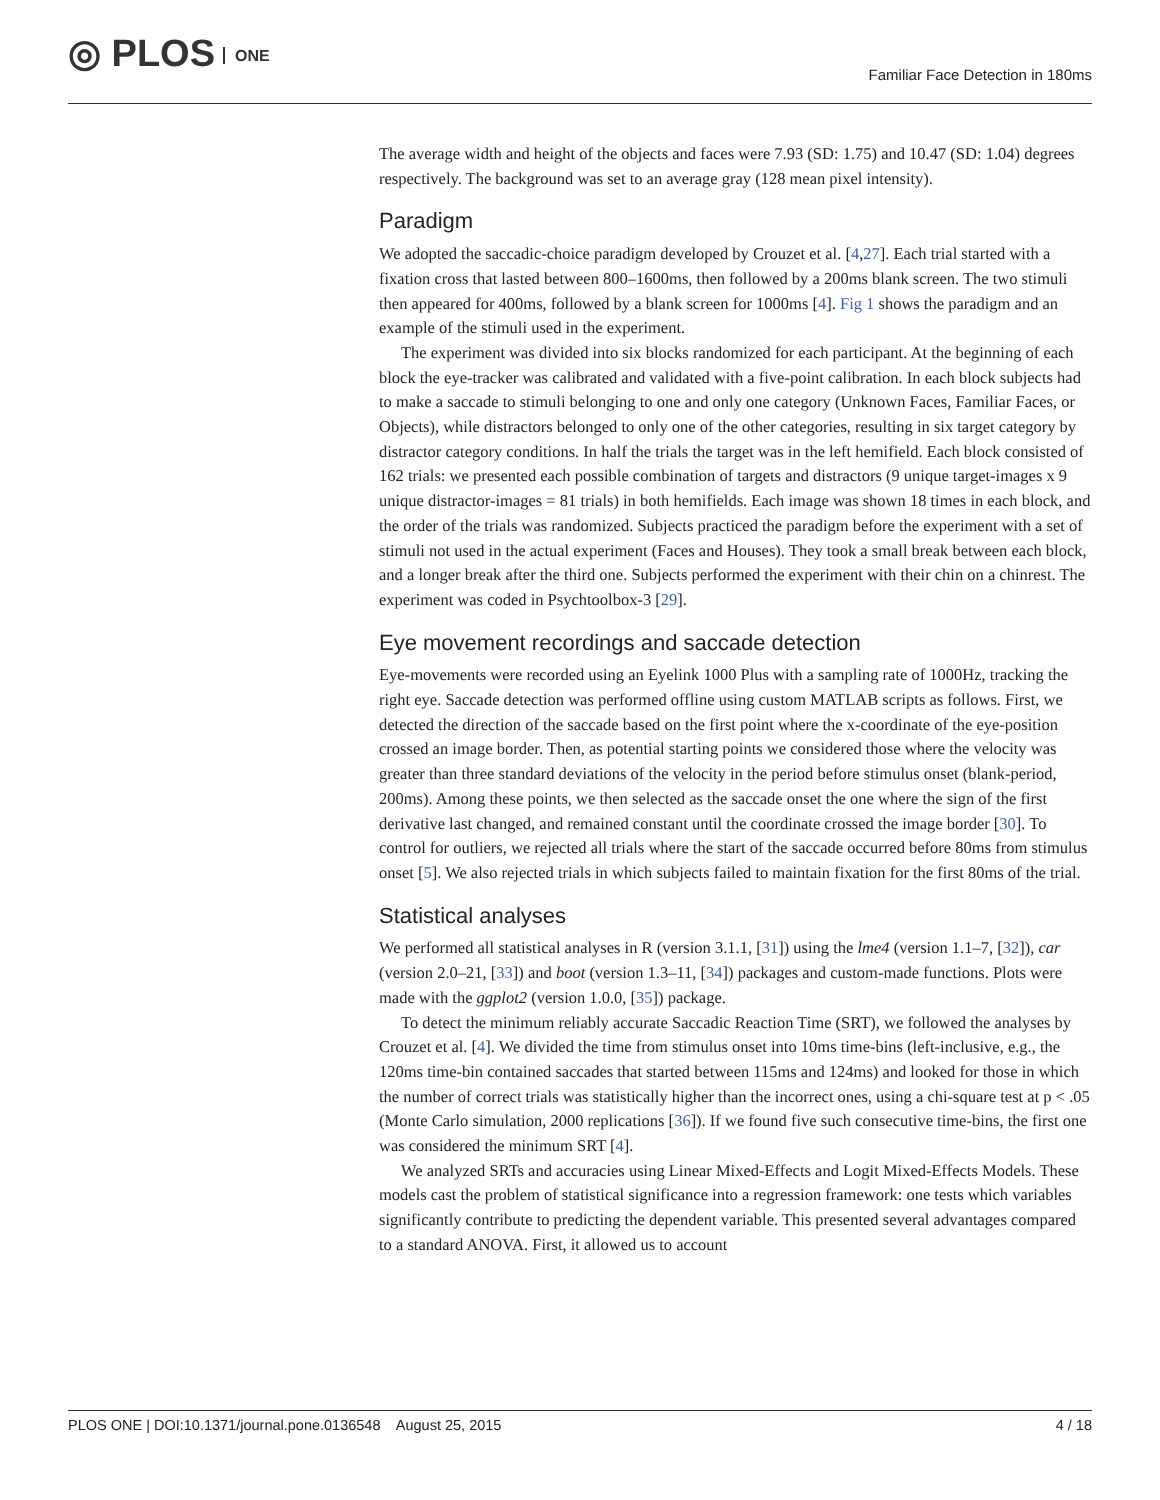◎ PLOS ONE
Familiar Face Detection in 180ms
The average width and height of the objects and faces were 7.93 (SD: 1.75) and 10.47 (SD: 1.04) degrees respectively. The background was set to an average gray (128 mean pixel intensity).
Paradigm
We adopted the saccadic-choice paradigm developed by Crouzet et al. [4,27]. Each trial started with a fixation cross that lasted between 800–1600ms, then followed by a 200ms blank screen. The two stimuli then appeared for 400ms, followed by a blank screen for 1000ms [4]. Fig 1 shows the paradigm and an example of the stimuli used in the experiment.
The experiment was divided into six blocks randomized for each participant. At the beginning of each block the eye-tracker was calibrated and validated with a five-point calibration. In each block subjects had to make a saccade to stimuli belonging to one and only one category (Unknown Faces, Familiar Faces, or Objects), while distractors belonged to only one of the other categories, resulting in six target category by distractor category conditions. In half the trials the target was in the left hemifield. Each block consisted of 162 trials: we presented each possible combination of targets and distractors (9 unique target-images x 9 unique distractor-images = 81 trials) in both hemifields. Each image was shown 18 times in each block, and the order of the trials was randomized. Subjects practiced the paradigm before the experiment with a set of stimuli not used in the actual experiment (Faces and Houses). They took a small break between each block, and a longer break after the third one. Subjects performed the experiment with their chin on a chinrest. The experiment was coded in Psychtoolbox-3 [29].
Eye movement recordings and saccade detection
Eye-movements were recorded using an Eyelink 1000 Plus with a sampling rate of 1000Hz, tracking the right eye. Saccade detection was performed offline using custom MATLAB scripts as follows. First, we detected the direction of the saccade based on the first point where the x-coordinate of the eye-position crossed an image border. Then, as potential starting points we considered those where the velocity was greater than three standard deviations of the velocity in the period before stimulus onset (blank-period, 200ms). Among these points, we then selected as the saccade onset the one where the sign of the first derivative last changed, and remained constant until the coordinate crossed the image border [30]. To control for outliers, we rejected all trials where the start of the saccade occurred before 80ms from stimulus onset [5]. We also rejected trials in which subjects failed to maintain fixation for the first 80ms of the trial.
Statistical analyses
We performed all statistical analyses in R (version 3.1.1, [31]) using the lme4 (version 1.1–7, [32]), car (version 2.0–21, [33]) and boot (version 1.3–11, [34]) packages and custom-made functions. Plots were made with the ggplot2 (version 1.0.0, [35]) package.
To detect the minimum reliably accurate Saccadic Reaction Time (SRT), we followed the analyses by Crouzet et al. [4]. We divided the time from stimulus onset into 10ms time-bins (left-inclusive, e.g., the 120ms time-bin contained saccades that started between 115ms and 124ms) and looked for those in which the number of correct trials was statistically higher than the incorrect ones, using a chi-square test at p < .05 (Monte Carlo simulation, 2000 replications [36]). If we found five such consecutive time-bins, the first one was considered the minimum SRT [4].
We analyzed SRTs and accuracies using Linear Mixed-Effects and Logit Mixed-Effects Models. These models cast the problem of statistical significance into a regression framework: one tests which variables significantly contribute to predicting the dependent variable. This presented several advantages compared to a standard ANOVA. First, it allowed us to account
PLOS ONE | DOI:10.1371/journal.pone.0136548 August 25, 2015 4 / 18